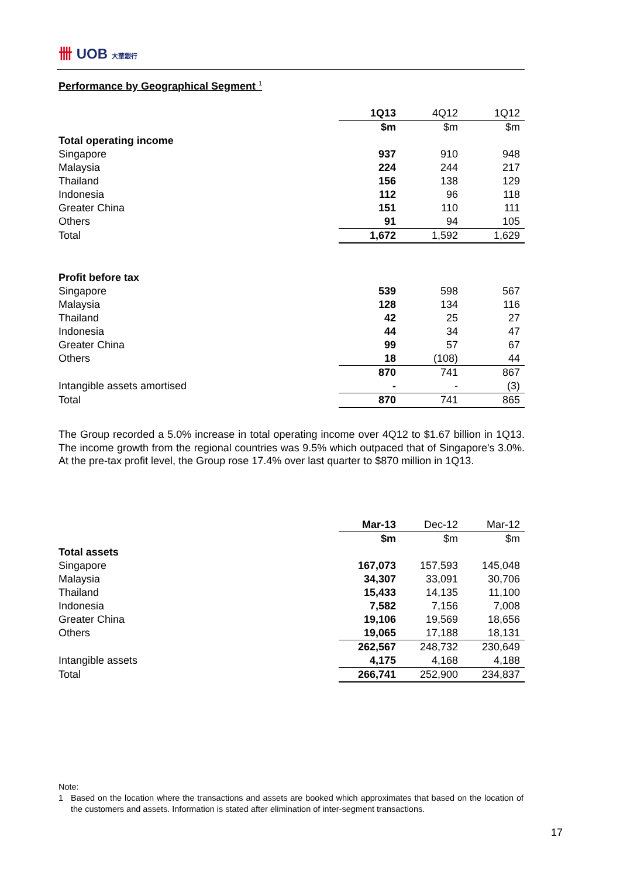卌 UOB 大華銀行
Performance by Geographical Segment <sup>1</sup>
| | 1Q13 | 4Q12 | 1Q12 |
| --- | --- | --- | --- |
| | $m | $m | $m |
| Total operating income | | | |
| Singapore | 937 | 910 | 948 |
| Malaysia | 224 | 244 | 217 |
| Thailand | 156 | 138 | 129 |
| Indonesia | 112 | 96 | 118 |
| Greater China | 151 | 110 | 111 |
| Others | 91 | 94 | 105 |
| Total | 1,672 | 1,592 | 1,629 |
| Profit before tax | | | |
| Singapore | 539 | 598 | 567 |
| Malaysia | 128 | 134 | 116 |
| Thailand | 42 | 25 | 27 |
| Indonesia | 44 | 34 | 47 |
| Greater China | 99 | 57 | 67 |
| Others | 18 | (108) | 44 |
| | 870 | 741 | 867 |
| Intangible assets amortised | - | - | (3) |
| Total | 870 | 741 | 865 |
The Group recorded a 5.0% increase in total operating income over 4Q12 to $1.67 billion in 1Q13. The income growth from the regional countries was 9.5% which outpaced that of Singapore's 3.0%. At the pre-tax profit level, the Group rose 17.4% over last quarter to $870 million in 1Q13.
| | Mar-13 | Dec-12 | Mar-12 |
| --- | --- | --- | --- |
| | $m | $m | $m |
| Total assets | | | |
| Singapore | 167,073 | 157,593 | 145,048 |
| Malaysia | 34,307 | 33,091 | 30,706 |
| Thailand | 15,433 | 14,135 | 11,100 |
| Indonesia | 7,582 | 7,156 | 7,008 |
| Greater China | 19,106 | 19,569 | 18,656 |
| Others | 19,065 | 17,188 | 18,131 |
| | 262,567 | 248,732 | 230,649 |
| Intangible assets | 4,175 | 4,168 | 4,188 |
| Total | 266,741 | 252,900 | 234,837 |
Note:
1 Based on the location where the transactions and assets are booked which approximates that based on the location of the customers and assets. Information is stated after elimination of inter-segment transactions.
17